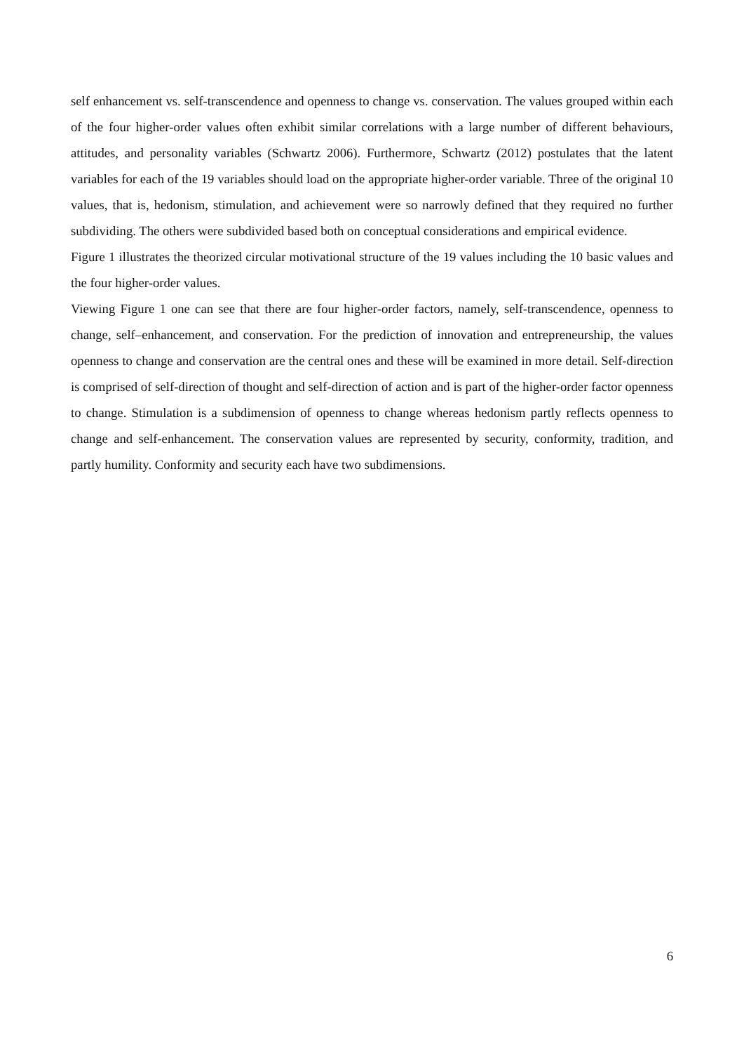self enhancement vs. self-transcendence and openness to change vs. conservation. The values grouped within each of the four higher-order values often exhibit similar correlations with a large number of different behaviours, attitudes, and personality variables (Schwartz 2006). Furthermore, Schwartz (2012) postulates that the latent variables for each of the 19 variables should load on the appropriate higher-order variable. Three of the original 10 values, that is, hedonism, stimulation, and achievement were so narrowly defined that they required no further subdividing. The others were subdivided based both on conceptual considerations and empirical evidence.
Figure 1 illustrates the theorized circular motivational structure of the 19 values including the 10 basic values and the four higher-order values.
Viewing Figure 1 one can see that there are four higher-order factors, namely, self-transcendence, openness to change, self–enhancement, and conservation. For the prediction of innovation and entrepreneurship, the values openness to change and conservation are the central ones and these will be examined in more detail. Self-direction is comprised of self-direction of thought and self-direction of action and is part of the higher-order factor openness to change. Stimulation is a subdimension of openness to change whereas hedonism partly reflects openness to change and self-enhancement. The conservation values are represented by security, conformity, tradition, and partly humility. Conformity and security each have two subdimensions.
6